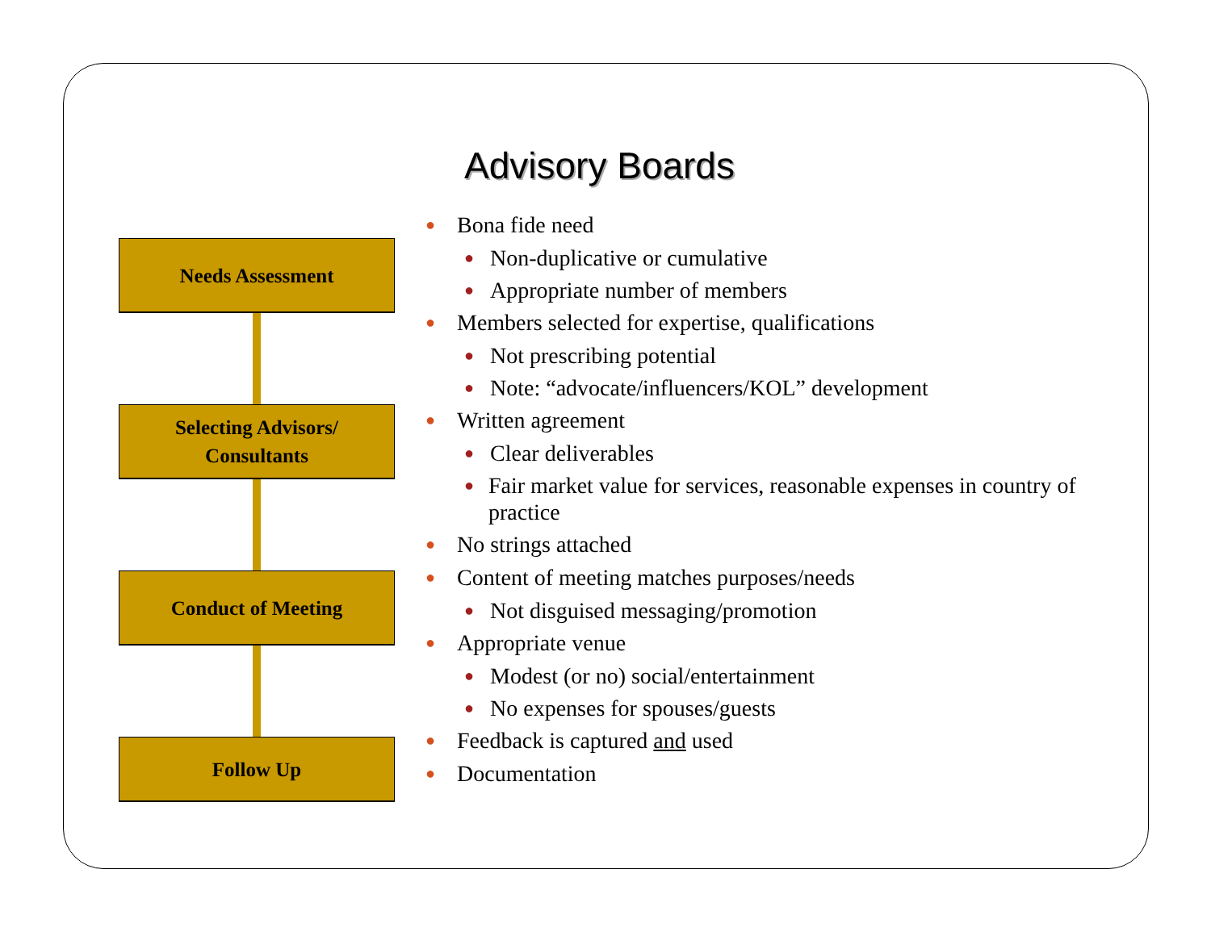Advisory Boards
Needs Assessment
Selecting Advisors/
Consultants
Conduct of Meeting
Follow Up
● Bona fide need
● Non-duplicative or cumulative
● Appropriate number of members
● Members selected for expertise, qualifications
● Not prescribing potential
● Note: “advocate/influencers/KOL” development
● Written agreement
● Clear deliverables
● Fair market value for services, reasonable expenses in country of practice
● No strings attached
● Content of meeting matches purposes/needs
● Not disguised messaging/promotion
● Appropriate venue
● Modest (or no) social/entertainment
● No expenses for spouses/guests
● Feedback is captured and used
● Documentation